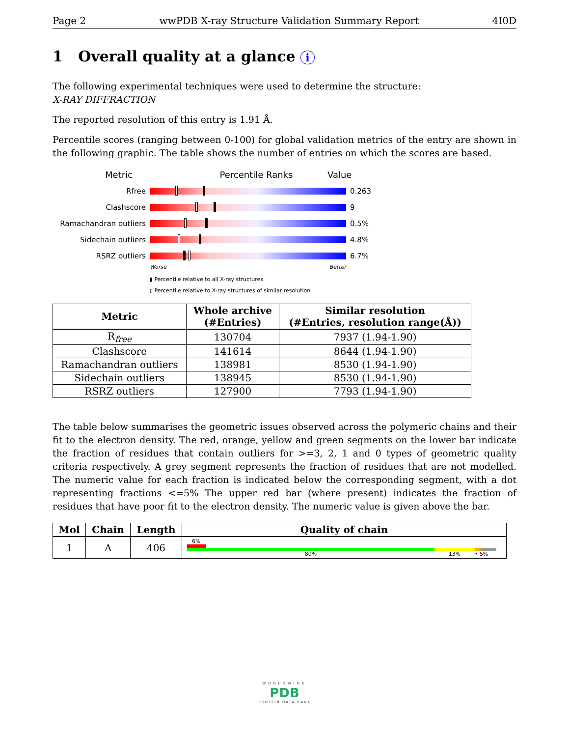Page 2 wwPDB X-ray Structure Validation Summary Report 4I0D
1 Overall quality at a glance i
The following experimental techniques were used to determine the structure:
X-RAY DIFFRACTION
The reported resolution of this entry is 1.91 Å.
Percentile scores (ranging between 0-100) for global validation metrics of the entry are shown in the following graphic. The table shows the number of entries on which the scores are based.
Metric Percentile Ranks Value
Rfree 0.263
Clashscore 9
Ramachandran outliers 0.5%
Sidechain outliers 4.8%
RSRZ outliers 6.7%
Worse Better
▮ Percentile relative to all X-ray structures
▯ Percentile relative to X-ray structures of similar resolution
| Metric | Whole archive (#Entries) | Similar resolution (#Entries, resolution range(Å)) |
| --- | --- | --- |
| R<sub>free</sub> | 130704 | 7937 (1.94-1.90) |
| Clashscore | 141614 | 8644 (1.94-1.90) |
| Ramachandran outliers | 138981 | 8530 (1.94-1.90) |
| Sidechain outliers | 138945 | 8530 (1.94-1.90) |
| RSRZ outliers | 127900 | 7793 (1.94-1.90) |
The table below summarises the geometric issues observed across the polymeric chains and their fit to the electron density. The red, orange, yellow and green segments on the lower bar indicate the fraction of residues that contain outliers for >=3, 2, 1 and 0 types of geometric quality criteria respectively. A grey segment represents the fraction of residues that are not modelled. The numeric value for each fraction is indicated below the corresponding segment, with a dot representing fractions <=5% The upper red bar (where present) indicates the fraction of residues that have poor fit to the electron density. The numeric value is given above the bar.
| Mol | Chain | Length | Quality of chain |
| --- | --- | --- | --- |
| 1 | A | 406 | 6% 80% 13% • 5% |
WORLDWIDE
PDB
PROTEIN DATA BANK